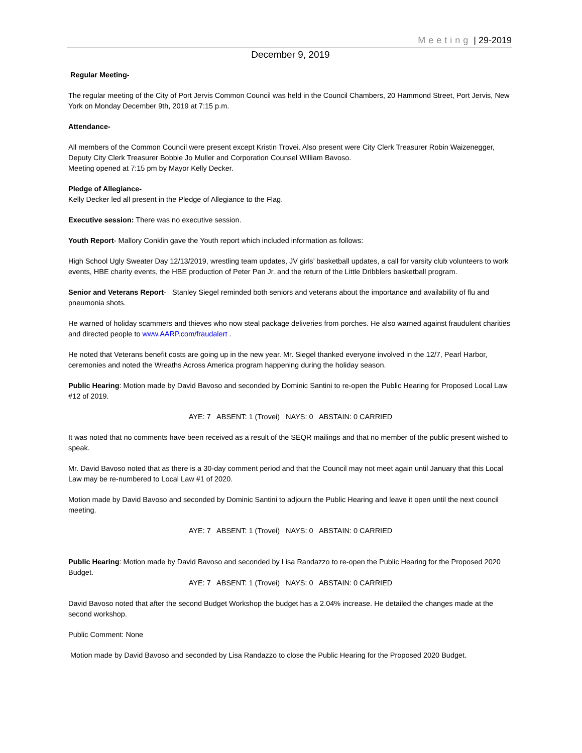Meeting | 29-2019
December 9, 2019
Regular Meeting-
The regular meeting of the City of Port Jervis Common Council was held in the Council Chambers, 20 Hammond Street, Port Jervis, New York on Monday December 9th, 2019 at 7:15 p.m.
Attendance-
All members of the Common Council were present except Kristin Trovei. Also present were City Clerk Treasurer Robin Waizenegger, Deputy City Clerk Treasurer Bobbie Jo Muller and Corporation Counsel William Bavoso.
Meeting opened at 7:15 pm by Mayor Kelly Decker.
Pledge of Allegiance-
Kelly Decker led all present in the Pledge of Allegiance to the Flag.
Executive session: There was no executive session.
Youth Report- Mallory Conklin gave the Youth report which included information as follows:
High School Ugly Sweater Day 12/13/2019, wrestling team updates, JV girls’ basketball updates, a call for varsity club volunteers to work events, HBE charity events, the HBE production of Peter Pan Jr. and the return of the Little Dribblers basketball program.
Senior and Veterans Report- Stanley Siegel reminded both seniors and veterans about the importance and availability of flu and pneumonia shots.
He warned of holiday scammers and thieves who now steal package deliveries from porches. He also warned against fraudulent charities and directed people to www.AARP.com/fraudalert .
He noted that Veterans benefit costs are going up in the new year. Mr. Siegel thanked everyone involved in the 12/7, Pearl Harbor, ceremonies and noted the Wreaths Across America program happening during the holiday season.
Public Hearing: Motion made by David Bavoso and seconded by Dominic Santini to re-open the Public Hearing for Proposed Local Law #12 of 2019.
AYE: 7 ABSENT: 1 (Trovei) NAYS: 0 ABSTAIN: 0 CARRIED
It was noted that no comments have been received as a result of the SEQR mailings and that no member of the public present wished to speak.
Mr. David Bavoso noted that as there is a 30-day comment period and that the Council may not meet again until January that this Local Law may be re-numbered to Local Law #1 of 2020.
Motion made by David Bavoso and seconded by Dominic Santini to adjourn the Public Hearing and leave it open until the next council meeting.
AYE: 7 ABSENT: 1 (Trovei) NAYS: 0 ABSTAIN: 0 CARRIED
Public Hearing: Motion made by David Bavoso and seconded by Lisa Randazzo to re-open the Public Hearing for the Proposed 2020 Budget.
AYE: 7 ABSENT: 1 (Trovei) NAYS: 0 ABSTAIN: 0 CARRIED
David Bavoso noted that after the second Budget Workshop the budget has a 2.04% increase. He detailed the changes made at the second workshop.
Public Comment: None
Motion made by David Bavoso and seconded by Lisa Randazzo to close the Public Hearing for the Proposed 2020 Budget.